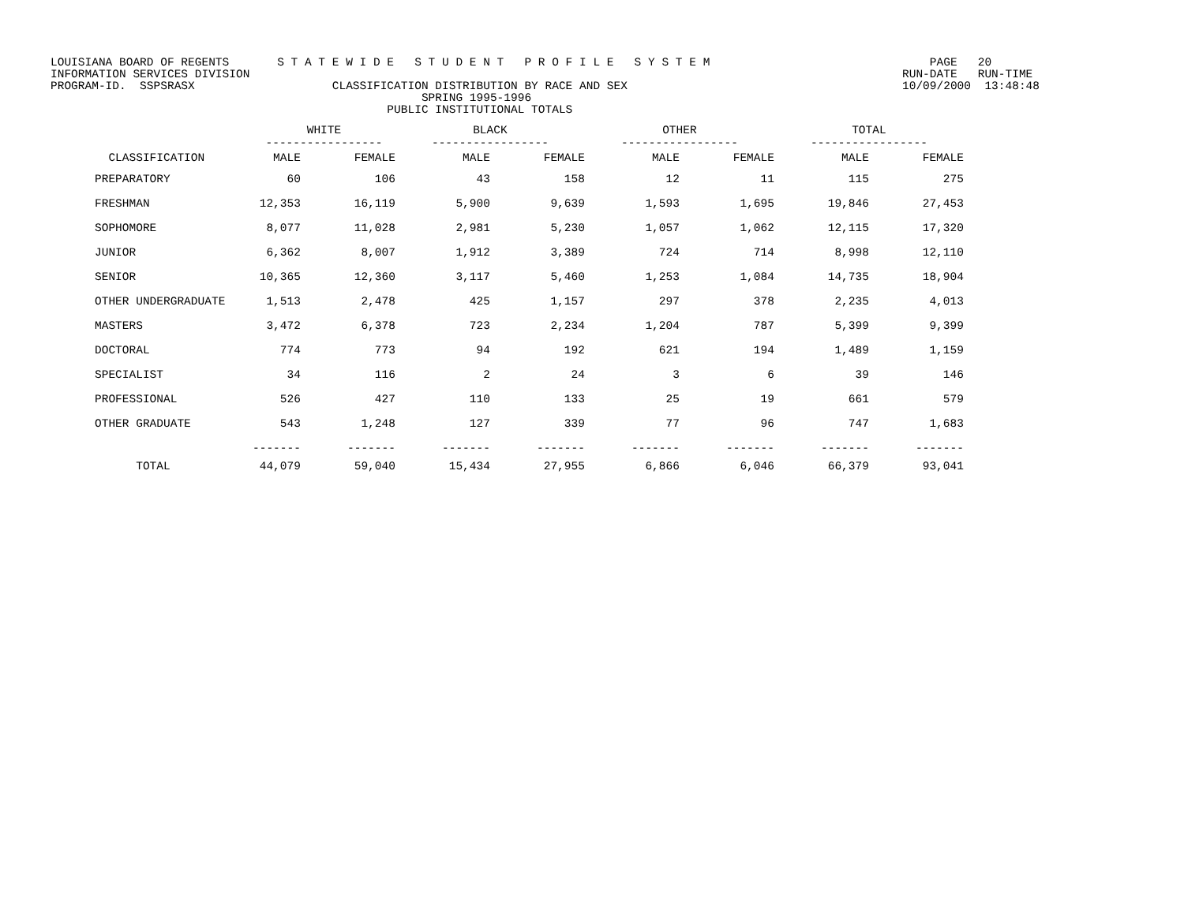LOUISIANA BOARD OF REGENTS S T A T E W I D E S T U D E N T P R O F I L E S Y S T E M PAGE 20 INFORMATION SERVICES DIVISION RUN-DATE RUN-TIME PROGRAM-ID. SSPSRASX CLASSIFICATION DISTRIBUTION BY RACE AND SEX 10/09/2000 13:48:48 SPRING 1995-1996 PUBLIC INSTITUTIONAL TOTALS
| | WHITE ----------------- | | BLACK ----------------- | | OTHER ----------------- | | TOTAL ----------------- | |
| --- | --- | --- | --- | --- | --- | --- | --- | --- |
| CLASSIFICATION | MALE | FEMALE | MALE | FEMALE | MALE | FEMALE | MALE | FEMALE |
| PREPARATORY | 60 | 106 | 43 | 158 | 12 | 11 | 115 | 275 |
| FRESHMAN | 12,353 | 16,119 | 5,900 | 9,639 | 1,593 | 1,695 | 19,846 | 27,453 |
| SOPHOMORE | 8,077 | 11,028 | 2,981 | 5,230 | 1,057 | 1,062 | 12,115 | 17,320 |
| JUNIOR | 6,362 | 8,007 | 1,912 | 3,389 | 724 | 714 | 8,998 | 12,110 |
| SENIOR | 10,365 | 12,360 | 3,117 | 5,460 | 1,253 | 1,084 | 14,735 | 18,904 |
| OTHER UNDERGRADUATE | 1,513 | 2,478 | 425 | 1,157 | 297 | 378 | 2,235 | 4,013 |
| MASTERS | 3,472 | 6,378 | 723 | 2,234 | 1,204 | 787 | 5,399 | 9,399 |
| DOCTORAL | 774 | 773 | 94 | 192 | 621 | 194 | 1,489 | 1,159 |
| SPECIALIST | 34 | 116 | 2 | 24 | 3 | 6 | 39 | 146 |
| PROFESSIONAL | 526 | 427 | 110 | 133 | 25 | 19 | 661 | 579 |
| OTHER GRADUATE | 543 | 1,248 | 127 | 339 | 77 | 96 | 747 | 1,683 |
| | ------- | ------- | ------- | ------- | ------- | ------- | ------- | ------- |
| TOTAL | 44,079 | 59,040 | 15,434 | 27,955 | 6,866 | 6,046 | 66,379 | 93,041 |